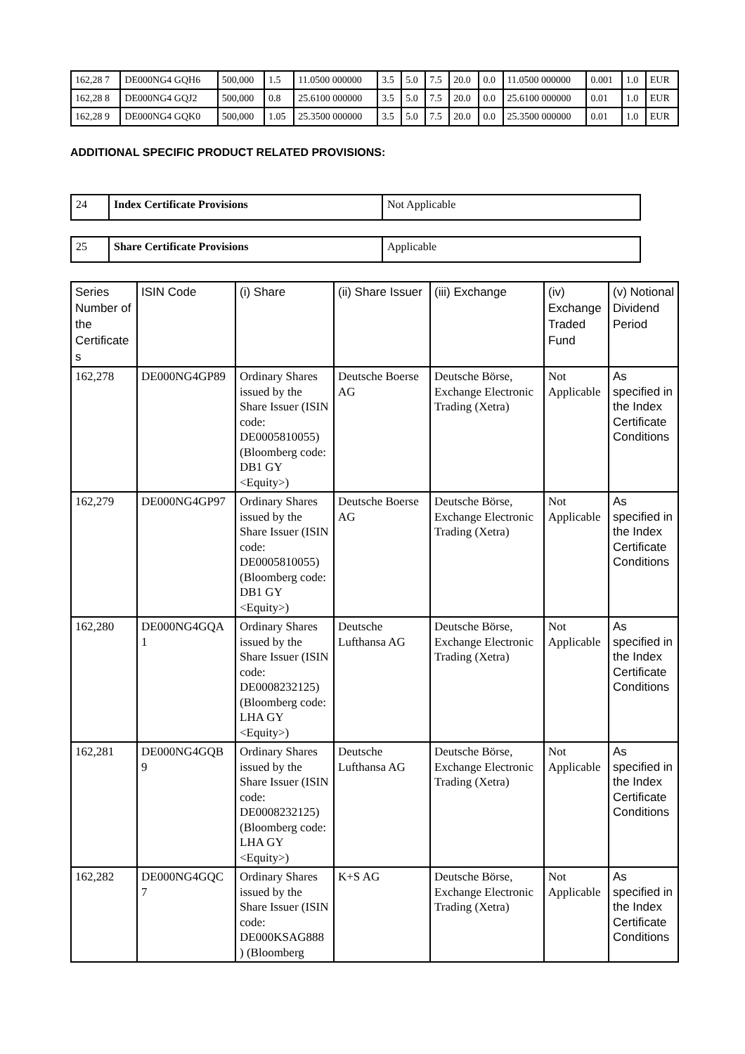| 162,28 7 | DE000NG4 GQH6 | 500,000 | 1.5 | 11.0500 000000 | 3.5 | 5.0 | 7.5 | 20.0 | 0.0 | 11.0500 000000 | 0.001 | 1.0 | EUR |
| 162,28 8 | DE000NG4 GQJ2 | 500,000 | 0.8 | 25.6100 000000 | 3.5 | 5.0 | 7.5 | 20.0 | 0.0 | 25.6100 000000 | 0.01 | 1.0 | EUR |
| 162,28 9 | DE000NG4 GQK0 | 500,000 | 1.05 | 25.3500 000000 | 3.5 | 5.0 | 7.5 | 20.0 | 0.0 | 25.3500 000000 | 0.01 | 1.0 | EUR |
ADDITIONAL SPECIFIC PRODUCT RELATED PROVISIONS:
| 24 | Index Certificate Provisions | Not Applicable |
| 25 | Share Certificate Provisions | Applicable |
| Series Number of the Certificate s | ISIN Code | (i) Share | (ii) Share Issuer | (iii) Exchange | (iv) Exchange Traded Fund | (v) Notional Dividend Period |
| --- | --- | --- | --- | --- | --- | --- |
| 162,278 | DE000NG4GP89 | Ordinary Shares issued by the Share Issuer (ISIN code: DE0005810055) (Bloomberg code: DB1 GY <Equity>) | Deutsche Boerse AG | Deutsche Börse, Exchange Electronic Trading (Xetra) | Not Applicable | As specified in the Index Certificate Conditions |
| 162,279 | DE000NG4GP97 | Ordinary Shares issued by the Share Issuer (ISIN code: DE0005810055) (Bloomberg code: DB1 GY <Equity>) | Deutsche Boerse AG | Deutsche Börse, Exchange Electronic Trading (Xetra) | Not Applicable | As specified in the Index Certificate Conditions |
| 162,280 | DE000NG4GQA 1 | Ordinary Shares issued by the Share Issuer (ISIN code: DE0008232125) (Bloomberg code: LHA GY <Equity>) | Deutsche Lufthansa AG | Deutsche Börse, Exchange Electronic Trading (Xetra) | Not Applicable | As specified in the Index Certificate Conditions |
| 162,281 | DE000NG4GQB 9 | Ordinary Shares issued by the Share Issuer (ISIN code: DE0008232125) (Bloomberg code: LHA GY <Equity>) | Deutsche Lufthansa AG | Deutsche Börse, Exchange Electronic Trading (Xetra) | Not Applicable | As specified in the Index Certificate Conditions |
| 162,282 | DE000NG4GQC 7 | Ordinary Shares issued by the Share Issuer (ISIN code: DE000KSAG888 ) (Bloomberg | K+S AG | Deutsche Börse, Exchange Electronic Trading (Xetra) | Not Applicable | As specified in the Index Certificate Conditions |